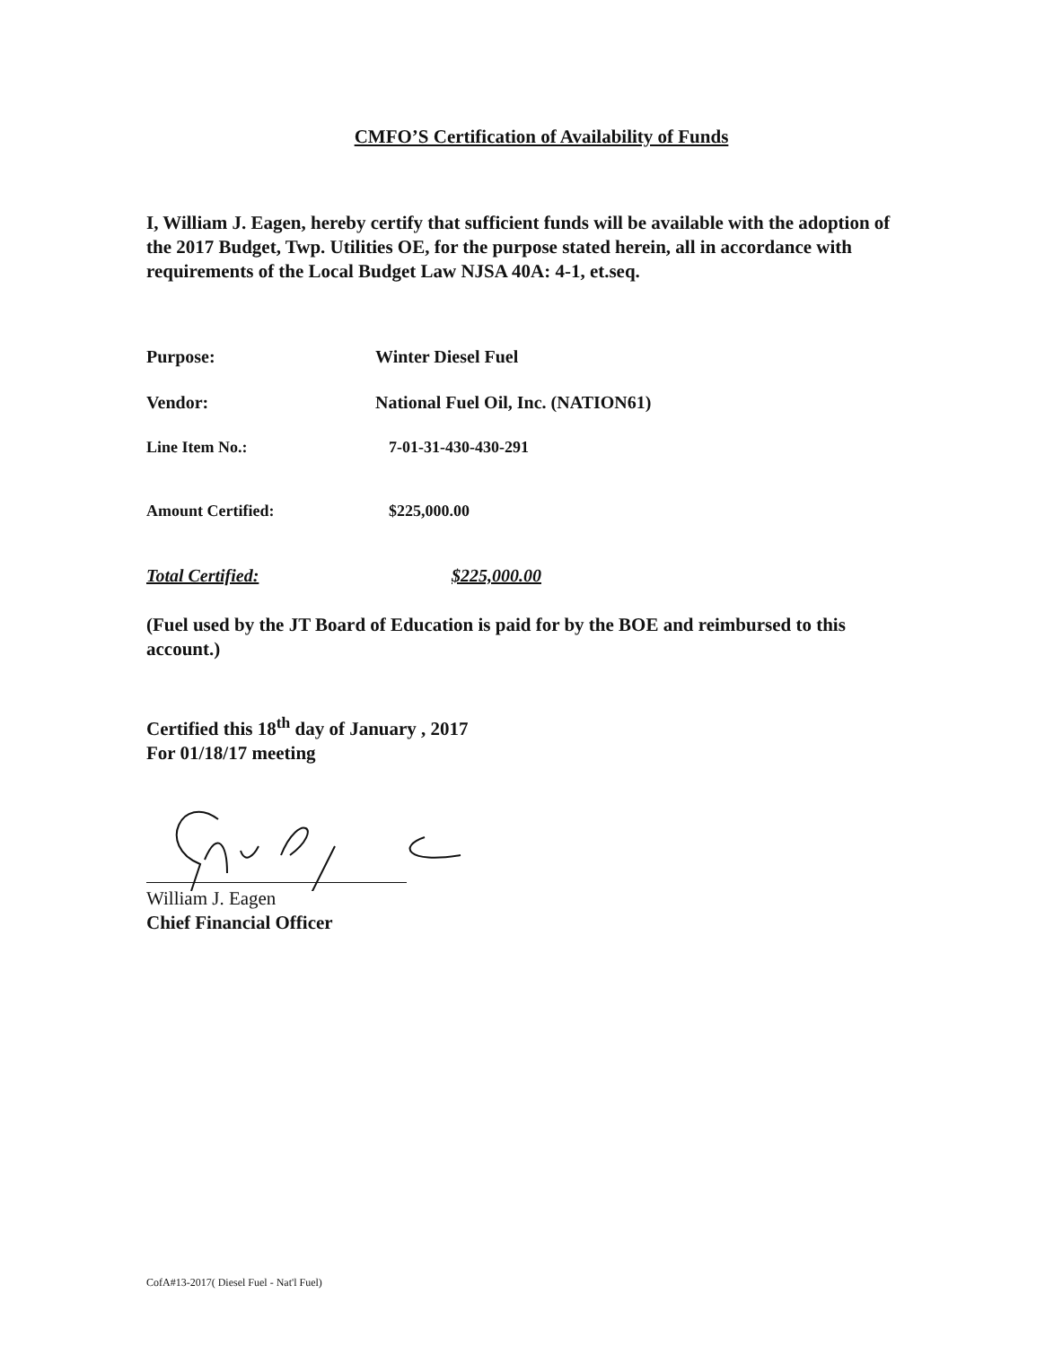CMFO’S Certification of Availability of Funds
I, William J. Eagen, hereby certify that sufficient funds will be available with the adoption of the 2017 Budget, Twp. Utilities OE, for the purpose stated herein, all in accordance with requirements of the Local Budget Law NJSA 40A: 4-1, et.seq.
Purpose: Winter Diesel Fuel
Vendor: National Fuel Oil, Inc. (NATION61)
Line Item No.: 7-01-31-430-430-291
Amount Certified: $225,000.00
Total Certified: $225,000.00
(Fuel used by the JT Board of Education is paid for by the BOE and reimbursed to this account.)
Certified this 18<sup>th</sup> day of January , 2017
For 01/18/17 meeting
William J. Eagen
Chief Financial Officer
CofA#13-2017( Diesel Fuel - Nat'l Fuel)